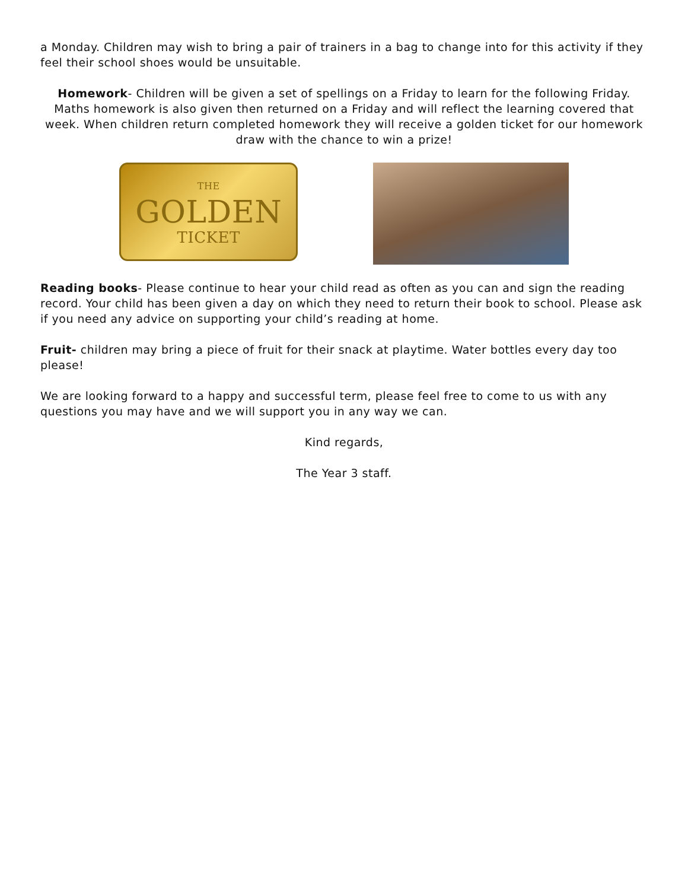a Monday. Children may wish to bring a pair of trainers in a bag to change into for this activity if they feel their school shoes would be unsuitable.
Homework- Children will be given a set of spellings on a Friday to learn for the following Friday. Maths homework is also given then returned on a Friday and will reflect the learning covered that week. When children return completed homework they will receive a golden ticket for our homework draw with the chance to win a prize!
THE
GOLDEN
TICKET
Reading books- Please continue to hear your child read as often as you can and sign the reading record. Your child has been given a day on which they need to return their book to school. Please ask if you need any advice on supporting your child’s reading at home.
Fruit- children may bring a piece of fruit for their snack at playtime. Water bottles every day too please!
We are looking forward to a happy and successful term, please feel free to come to us with any questions you may have and we will support you in any way we can.
Kind regards,
The Year 3 staff.